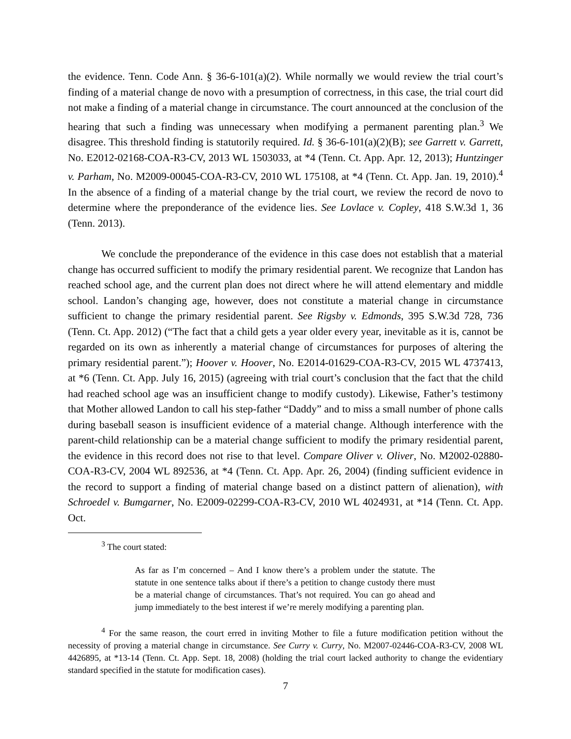the evidence. Tenn. Code Ann. § 36-6-101(a)(2). While normally we would review the trial court’s finding of a material change de novo with a presumption of correctness, in this case, the trial court did not make a finding of a material change in circumstance. The court announced at the conclusion of the hearing that such a finding was unnecessary when modifying a permanent parenting plan.<sup>3</sup> We disagree. This threshold finding is statutorily required. Id. § 36-6-101(a)(2)(B); see Garrett v. Garrett, No. E2012-02168-COA-R3-CV, 2013 WL 1503033, at *4 (Tenn. Ct. App. Apr. 12, 2013); Huntzinger v. Parham, No. M2009-00045-COA-R3-CV, 2010 WL 175108, at *4 (Tenn. Ct. App. Jan. 19, 2010).<sup>4</sup> In the absence of a finding of a material change by the trial court, we review the record de novo to determine where the preponderance of the evidence lies. See Lovlace v. Copley, 418 S.W.3d 1, 36 (Tenn. 2013).
We conclude the preponderance of the evidence in this case does not establish that a material change has occurred sufficient to modify the primary residential parent. We recognize that Landon has reached school age, and the current plan does not direct where he will attend elementary and middle school. Landon’s changing age, however, does not constitute a material change in circumstance sufficient to change the primary residential parent. See Rigsby v. Edmonds, 395 S.W.3d 728, 736 (Tenn. Ct. App. 2012) (“The fact that a child gets a year older every year, inevitable as it is, cannot be regarded on its own as inherently a material change of circumstances for purposes of altering the primary residential parent.”); Hoover v. Hoover, No. E2014-01629-COA-R3-CV, 2015 WL 4737413, at *6 (Tenn. Ct. App. July 16, 2015) (agreeing with trial court’s conclusion that the fact that the child had reached school age was an insufficient change to modify custody). Likewise, Father’s testimony that Mother allowed Landon to call his step-father “Daddy” and to miss a small number of phone calls during baseball season is insufficient evidence of a material change. Although interference with the parent-child relationship can be a material change sufficient to modify the primary residential parent, the evidence in this record does not rise to that level. Compare Oliver v. Oliver, No. M2002-02880-COA-R3-CV, 2004 WL 892536, at *4 (Tenn. Ct. App. Apr. 26, 2004) (finding sufficient evidence in the record to support a finding of material change based on a distinct pattern of alienation), with Schroedel v. Bumgarner, No. E2009-02299-COA-R3-CV, 2010 WL 4024931, at *14 (Tenn. Ct. App. Oct.
<sup>3</sup> The court stated:
As far as I’m concerned – And I know there’s a problem under the statute. The statute in one sentence talks about if there’s a petition to change custody there must be a material change of circumstances. That’s not required. You can go ahead and jump immediately to the best interest if we’re merely modifying a parenting plan.
<sup>4</sup> For the same reason, the court erred in inviting Mother to file a future modification petition without the necessity of proving a material change in circumstance. See Curry v. Curry, No. M2007-02446-COA-R3-CV, 2008 WL 4426895, at *13-14 (Tenn. Ct. App. Sept. 18, 2008) (holding the trial court lacked authority to change the evidentiary standard specified in the statute for modification cases).
7